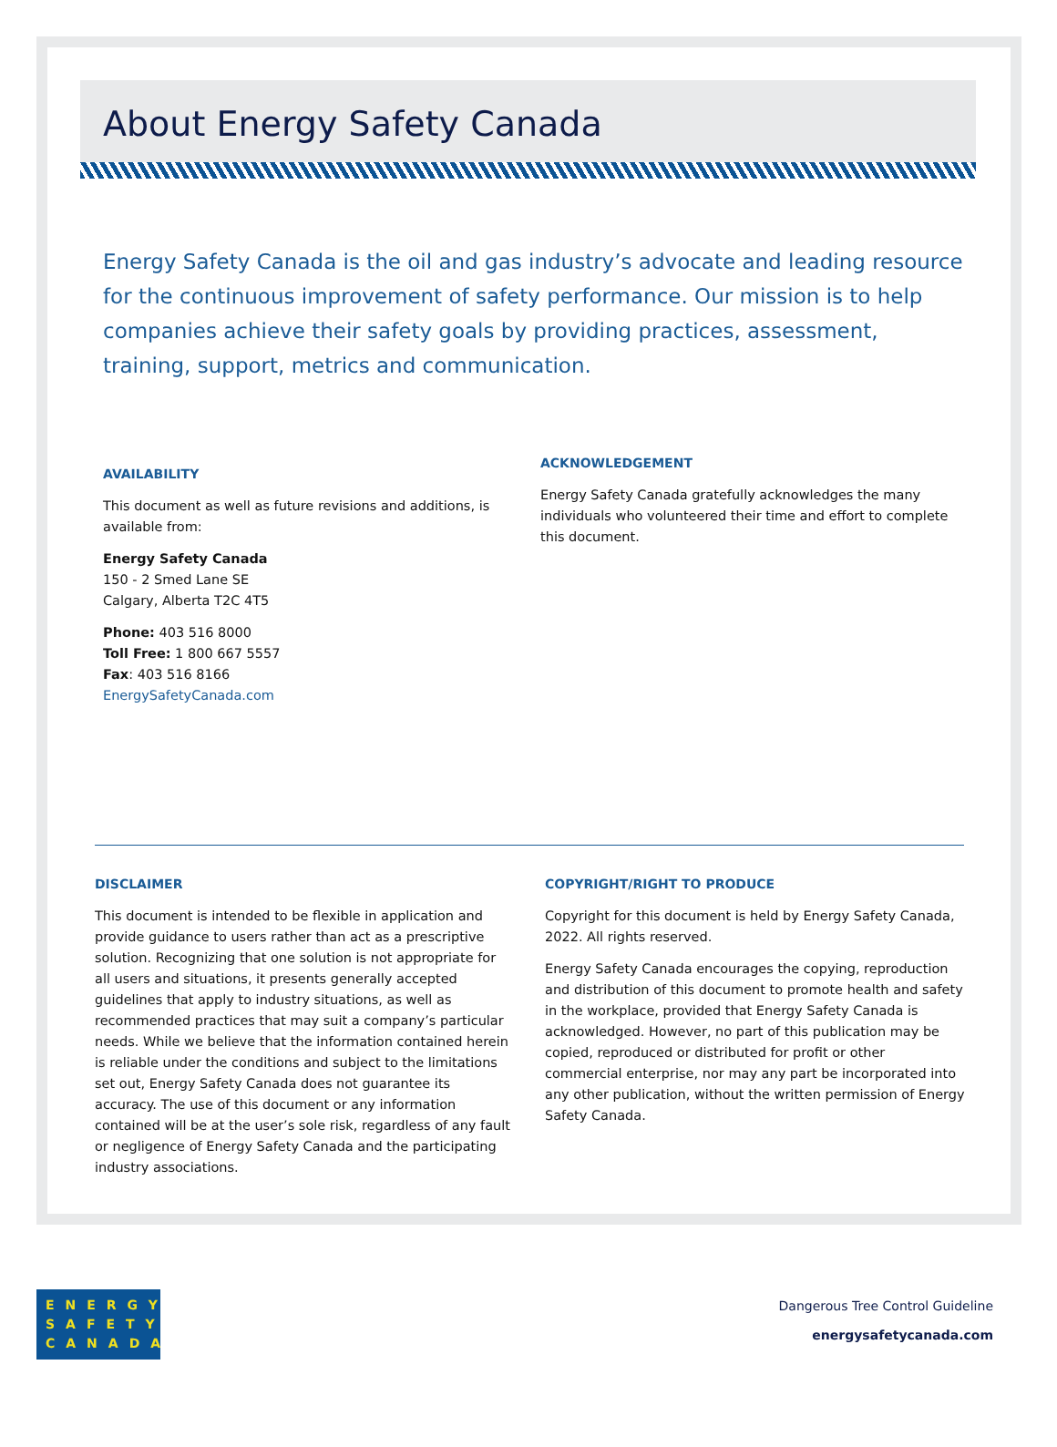About Energy Safety Canada
Energy Safety Canada is the oil and gas industry’s advocate and leading resource for the continuous improvement of safety performance. Our mission is to help companies achieve their safety goals by providing practices, assessment, training, support, metrics and communication.
AVAILABILITY
This document as well as future revisions and additions, is available from:
Energy Safety Canada
150 - 2 Smed Lane SE
Calgary, Alberta T2C 4T5
Phone: 403 516 8000
Toll Free: 1 800 667 5557
Fax: 403 516 8166
EnergySafetyCanada.com
ACKNOWLEDGEMENT
Energy Safety Canada gratefully acknowledges the many individuals who volunteered their time and effort to complete this document.
DISCLAIMER
This document is intended to be flexible in application and provide guidance to users rather than act as a prescriptive solution. Recognizing that one solution is not appropriate for all users and situations, it presents generally accepted guidelines that apply to industry situations, as well as recommended practices that may suit a company’s particular needs. While we believe that the information contained herein is reliable under the conditions and subject to the limitations set out, Energy Safety Canada does not guarantee its accuracy. The use of this document or any information contained will be at the user’s sole risk, regardless of any fault or negligence of Energy Safety Canada and the participating industry associations.
COPYRIGHT/RIGHT TO PRODUCE
Copyright for this document is held by Energy Safety Canada, 2022. All rights reserved.
Energy Safety Canada encourages the copying, reproduction and distribution of this document to promote health and safety in the workplace, provided that Energy Safety Canada is acknowledged. However, no part of this publication may be copied, reproduced or distributed for profit or other commercial enterprise, nor may any part be incorporated into any other publication, without the written permission of Energy Safety Canada.
ENERGY
SAFETY
CANADA
Dangerous Tree Control Guideline
energysafetycanada.com